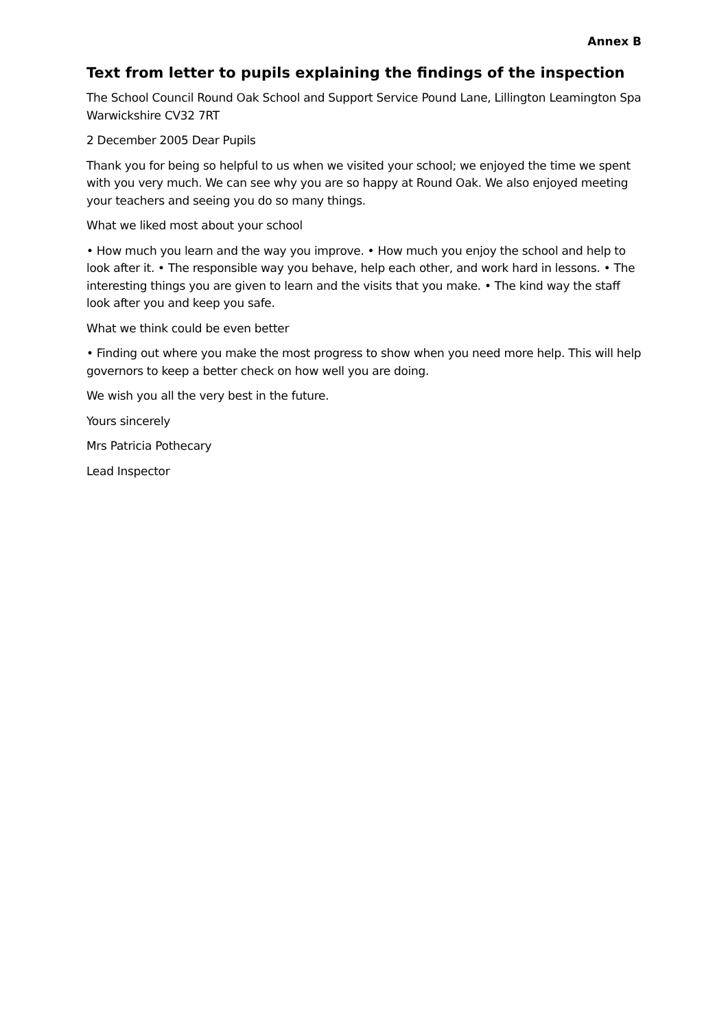Annex B
Text from letter to pupils explaining the findings of the inspection
The School Council Round Oak School and Support Service Pound Lane, Lillington Leamington Spa Warwickshire CV32 7RT
2 December 2005 Dear Pupils
Thank you for being so helpful to us when we visited your school; we enjoyed the time we spent with you very much. We can see why you are so happy at Round Oak. We also enjoyed meeting your teachers and seeing you do so many things.
What we liked most about your school
• How much you learn and the way you improve. • How much you enjoy the school and help to look after it. • The responsible way you behave, help each other, and work hard in lessons. • The interesting things you are given to learn and the visits that you make. • The kind way the staff look after you and keep you safe.
What we think could be even better
• Finding out where you make the most progress to show when you need more help. This will help governors to keep a better check on how well you are doing.
We wish you all the very best in the future.
Yours sincerely
Mrs Patricia Pothecary
Lead Inspector